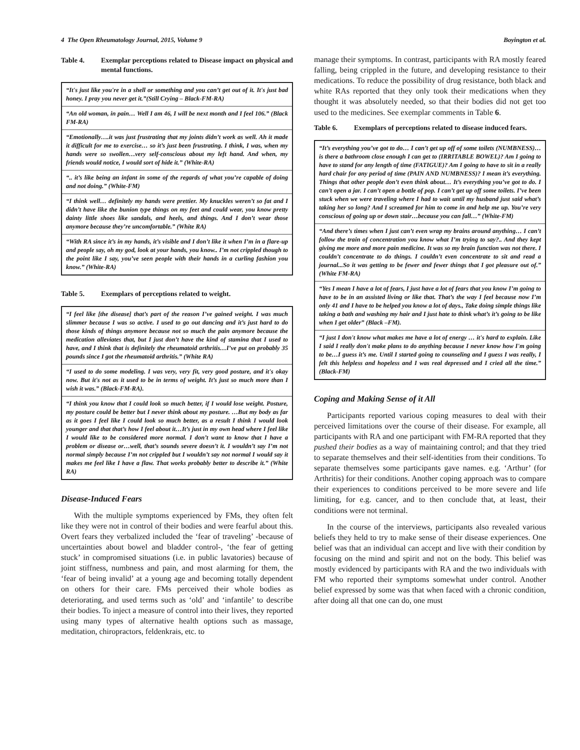4 The Open Rheumatology Journal, 2015, Volume 9 Boyington et al.
Table 4. Exemplar perceptions related to Disease impact on physical and mental functions.
| “It's just like you're in a shell or something and you can’t get out of it. It's just bad honey. I pray you never get it.”(Still Crying – Black-FM-RA) |
| “An old woman, in pain… Well I am 46, I will be next month and I feel 106.” (Black FM-RA) |
| “Emotionally….it was just frustrating that my joints didn’t work as well. Ah it made it difficult for me to exercise… so it’s just been frustrating. I think, I was, when my hands were so swollen…very self-conscious about my left hand. And when, my friends would notice, I would sort of hide it.” (White-RA) |
| “.. it’s like being an infant in some of the regards of what you’re capable of doing and not doing.” (White-FM) |
| “I think well… definitely my hands were prettier. My knuckles weren’t so fat and I didn’t have like the bunion type things on my feet and could wear, you know pretty dainty little shoes like sandals, and heels, and things. And I don’t wear those anymore because they’re uncomfortable.” (White RA) |
| “With RA since it’s in my hands, it’s visible and I don’t like it when I’m in a flare-up and people say, oh my god, look at your hands, you know.. I’m not crippled though to the point like I say, you’ve seen people with their hands in a curling fashion you know.” (White-RA) |
Table 5. Exemplars of perceptions related to weight.
| “I feel like [the disease] that’s part of the reason I’ve gained weight. I was much slimmer because I was so active. I used to go out dancing and it’s just hard to do those kinds of things anymore because not so much the pain anymore because the medication alleviates that, but I just don’t have the kind of stamina that I used to have, and I think that is definitely the rheumatoid arthritis…I’ve put on probably 35 pounds since I got the rheumatoid arthritis.” (White RA) |
| “I used to do some modeling. I was very, very fit, very good posture, and it's okay now. But it's not as it used to be in terms of weight. It’s just so much more than I wish it was.” (Black-FM-RA). |
| “I think you know that I could look so much better, if I would lose weight. Posture, my posture could be better but I never think about my posture. …But my body as far as it goes I feel like I could look so much better, as a result I think I would look younger and that that’s how I feel about it…It’s just in my own head where I feel like I would like to be considered more normal. I don’t want to know that I have a problem or disease or…well, that’s sounds severe doesn’t it. I wouldn’t say I’m not normal simply because I’m not crippled but I wouldn’t say not normal I would say it makes me feel like I have a flaw. That works probably better to describe it.” (White RA) |
Disease-Induced Fears
With the multiple symptoms experienced by FMs, they often felt like they were not in control of their bodies and were fearful about this. Overt fears they verbalized included the ‘fear of traveling’ -because of uncertainties about bowel and bladder control-, ‘the fear of getting stuck’ in compromised situations (i.e. in public lavatories) because of joint stiffness, numbness and pain, and most alarming for them, the ‘fear of being invalid’ at a young age and becoming totally dependent on others for their care. FMs perceived their whole bodies as deteriorating, and used terms such as ‘old’ and ‘infantile’ to describe their bodies. To inject a measure of control into their lives, they reported using many types of alternative health options such as massage, meditation, chiropractors, feldenkrais, etc. to
manage their symptoms. In contrast, participants with RA mostly feared falling, being crippled in the future, and developing resistance to their medications. To reduce the possibility of drug resistance, both black and white RAs reported that they only took their medications when they thought it was absolutely needed, so that their bodies did not get too used to the medicines. See exemplar comments in Table 6.
Table 6. Exemplars of perceptions related to disease induced fears.
| “It’s everything you’ve got to do… I can’t get up off of some toilets (NUMBNESS)… is there a bathroom close enough I can get to (IRRITABLE BOWEL)? Am I going to have to stand for any length of time (FATIGUE)? Am I going to have to sit in a really hard chair for any period of time (PAIN AND NUMBNESS)? I mean it’s everything. Things that other people don’t even think about… It’s everything you’ve got to do. I can’t open a jar. I can’t open a bottle of pop. I can’t get up off some toilets. I’ve been stuck when we were traveling where I had to wait until my husband just said what’s taking her so long? And I screamed for him to come in and help me up. You’re very conscious of going up or down stair…because you can fall…” (White-FM) |
| “And there’s times when I just can’t even wrap my brains around anything… I can’t follow the train of concentration you know what I’m trying to say?.. And they kept giving me more and more pain medicine. It was so my brain function was not there. I couldn’t concentrate to do things. I couldn’t even concentrate to sit and read a journal...So it was getting to be fewer and fewer things that I got pleasure out of.” (White FM-RA) |
| “Yes I mean I have a lot of fears, I just have a lot of fears that you know I’m going to have to be in an assisted living or like that. That’s the way I feel because now I’m only 41 and I have to be helped you know a lot of days., Take doing simple things like taking a bath and washing my hair and I just hate to think what’s it’s going to be like when I get older” (Black –FM). |
| “I just I don't know what makes me have a lot of energy … it's hard to explain. Like I said I really don't make plans to do anything because I never know how I'm going to be…I guess it’s me. Until I started going to counseling and I guess I was really, I felt this helpless and hopeless and I was real depressed and I cried all the time.” (Black-FM) |
Coping and Making Sense of it All
Participants reported various coping measures to deal with their perceived limitations over the course of their disease. For example, all participants with RA and one participant with FM-RA reported that they pushed their bodies as a way of maintaining control; and that they tried to separate themselves and their self-identities from their conditions. To separate themselves some participants gave names. e.g. ‘Arthur’ (for Arthritis) for their conditions. Another coping approach was to compare their experiences to conditions perceived to be more severe and life limiting, for e.g. cancer, and to then conclude that, at least, their conditions were not terminal.
In the course of the interviews, participants also revealed various beliefs they held to try to make sense of their disease experiences. One belief was that an individual can accept and live with their condition by focusing on the mind and spirit and not on the body. This belief was mostly evidenced by participants with RA and the two individuals with FM who reported their symptoms somewhat under control. Another belief expressed by some was that when faced with a chronic condition, after doing all that one can do, one must